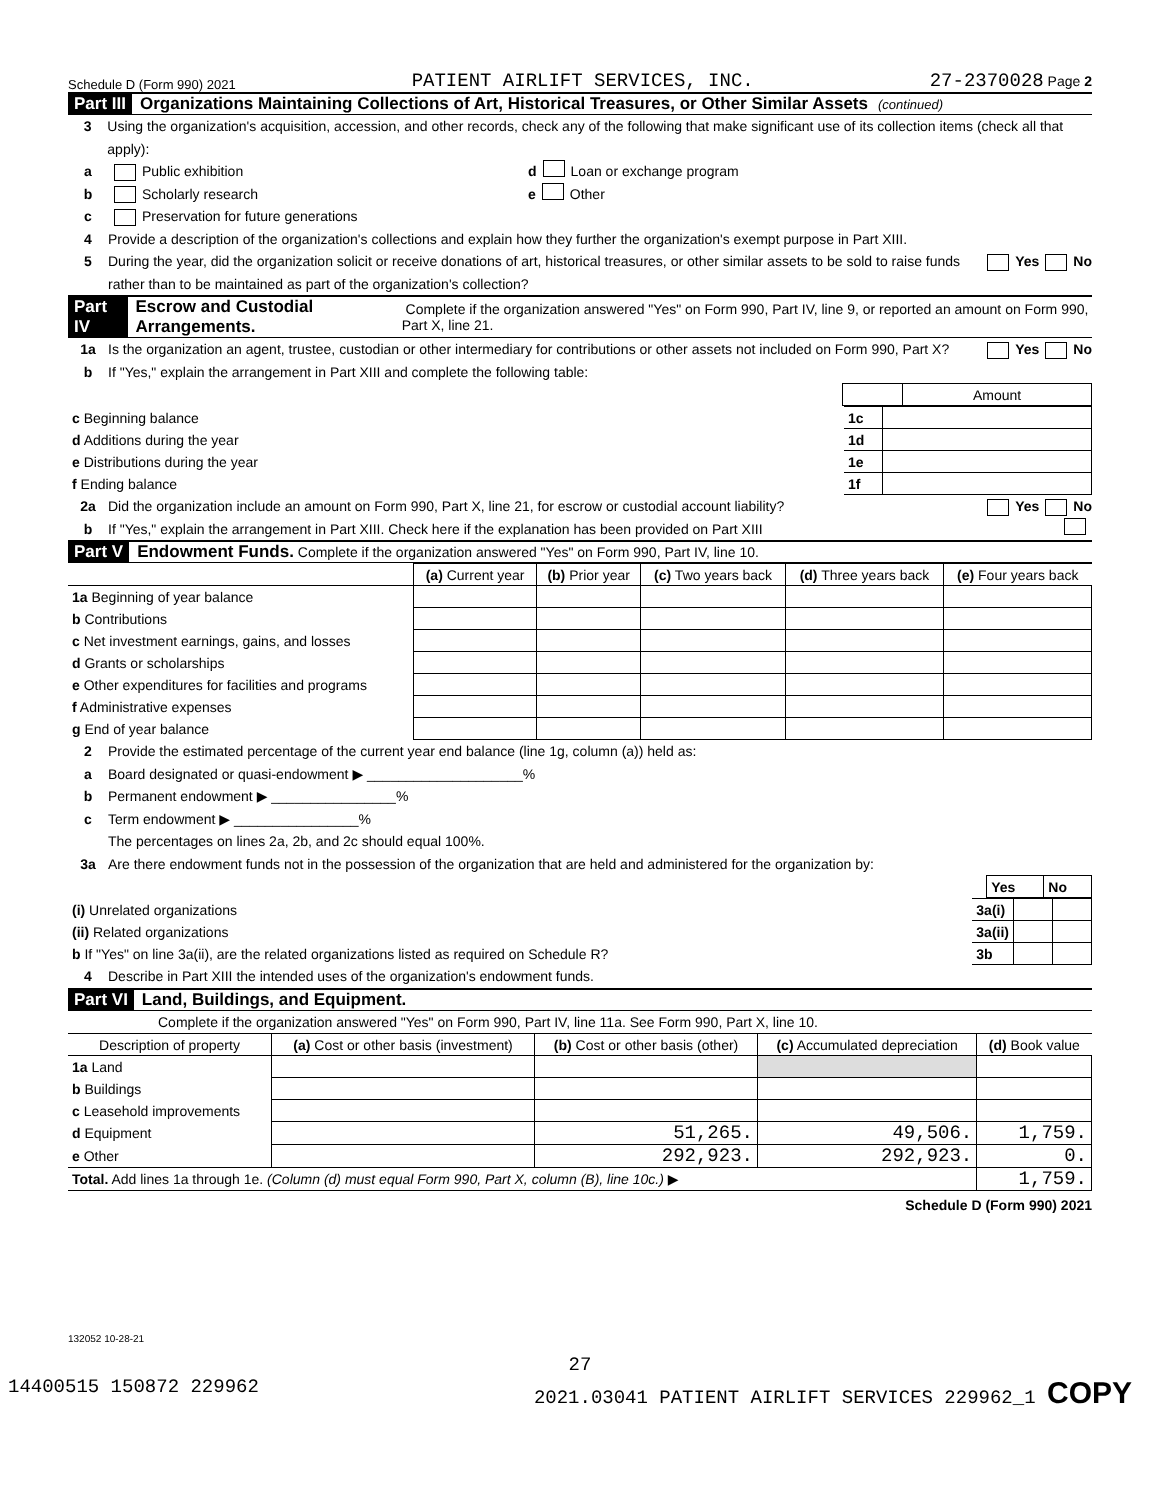Schedule D (Form 990) 2021 PATIENT AIRLIFT SERVICES, INC. 27-2370028 Page 2
Part III Organizations Maintaining Collections of Art, Historical Treasures, or Other Similar Assets (continued)
3 Using the organization's acquisition, accession, and other records, check any of the following that make significant use of its collection items (check all that apply):
a Public exhibition d Loan or exchange program
b Scholarly research e Other
c Preservation for future generations
4 Provide a description of the organization's collections and explain how they further the organization's exempt purpose in Part XIII.
5 During the year, did the organization solicit or receive donations of art, historical treasures, or other similar assets to be sold to raise funds rather than to be maintained as part of the organization's collection? Yes No
Part IV Escrow and Custodial Arrangements. Complete if the organization answered "Yes" on Form 990, Part IV, line 9, or reported an amount on Form 990, Part X, line 21.
1a Is the organization an agent, trustee, custodian or other intermediary for contributions or other assets not included on Form 990, Part X? Yes No
b If "Yes," explain the arrangement in Part XIII and complete the following table:
| | Amount |
| c Beginning balance | 1c | |
| d Additions during the year | 1d | |
| e Distributions during the year | 1e | |
| f Ending balance | 1f | |
2a Did the organization include an amount on Form 990, Part X, line 21, for escrow or custodial account liability? Yes No
b If "Yes," explain the arrangement in Part XIII. Check here if the explanation has been provided on Part XIII
Part V Endowment Funds. Complete if the organization answered "Yes" on Form 990, Part IV, line 10.
| | (a) Current year | (b) Prior year | (c) Two years back | (d) Three years back | (e) Four years back |
| --- | --- | --- | --- | --- | --- |
| 1a Beginning of year balance | | | | | |
| b Contributions | | | | | |
| c Net investment earnings, gains, and losses | | | | | |
| d Grants or scholarships | | | | | |
| e Other expenditures for facilities and programs | | | | | |
| f Administrative expenses | | | | | |
| g End of year balance | | | | | |
2 Provide the estimated percentage of the current year end balance (line 1g, column (a)) held as:
a Board designated or quasi-endowment ▶ ____________________%
b Permanent endowment ▶ ________________%
c Term endowment ▶ ________________%
The percentages on lines 2a, 2b, and 2c should equal 100%.
3a Are there endowment funds not in the possession of the organization that are held and administered for the organization by:
| | Yes | No |
| (i) Unrelated organizations | 3a(i) | | |
| (ii) Related organizations | 3a(ii) | | |
| b If "Yes" on line 3a(ii), are the related organizations listed as required on Schedule R? | 3b | | |
4 Describe in Part XIII the intended uses of the organization's endowment funds.
Part VI Land, Buildings, and Equipment.
Complete if the organization answered "Yes" on Form 990, Part IV, line 11a. See Form 990, Part X, line 10.
| Description of property | (a) Cost or other basis (investment) | (b) Cost or other basis (other) | (c) Accumulated depreciation | (d) Book value |
| --- | --- | --- | --- | --- |
| 1a Land | | | | |
| b Buildings | | | | |
| c Leasehold improvements | | | | |
| d Equipment | | 51,265. | 49,506. | 1,759. |
| e Other | | 292,923. | 292,923. | 0. |
| Total. Add lines 1a through 1e. (Column (d) must equal Form 990, Part X, column (B), line 10c.) ▶ | | | | 1,759. |
Schedule D (Form 990) 2021
132052 10-28-21
27
14400515 150872 229962 2021.03041 PATIENT AIRLIFT SERVICES 229962_1 COPY